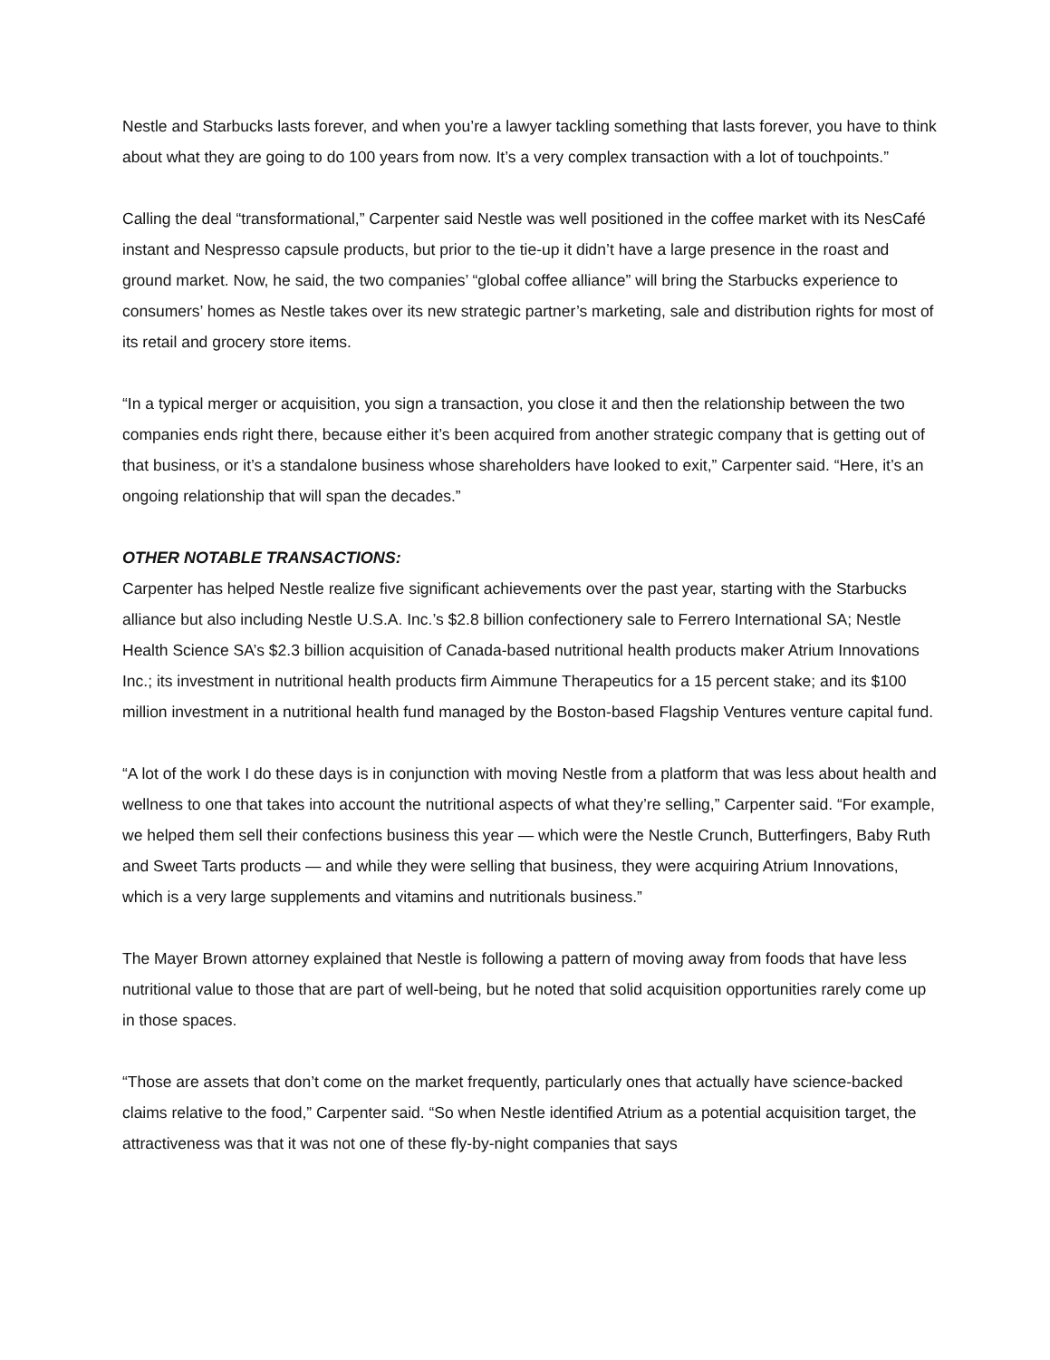Nestle and Starbucks lasts forever, and when you’re a lawyer tackling something that lasts forever, you have to think about what they are going to do 100 years from now. It’s a very complex transaction with a lot of touchpoints.”
Calling the deal “transformational,” Carpenter said Nestle was well positioned in the coffee market with its NesCafé instant and Nespresso capsule products, but prior to the tie-up it didn’t have a large presence in the roast and ground market. Now, he said, the two companies’ “global coffee alliance” will bring the Starbucks experience to consumers’ homes as Nestle takes over its new strategic partner’s marketing, sale and distribution rights for most of its retail and grocery store items.
“In a typical merger or acquisition, you sign a transaction, you close it and then the relationship between the two companies ends right there, because either it’s been acquired from another strategic company that is getting out of that business, or it’s a standalone business whose shareholders have looked to exit,” Carpenter said. “Here, it’s an ongoing relationship that will span the decades.”
OTHER NOTABLE TRANSACTIONS:
Carpenter has helped Nestle realize five significant achievements over the past year, starting with the Starbucks alliance but also including Nestle U.S.A. Inc.’s $2.8 billion confectionery sale to Ferrero International SA; Nestle Health Science SA’s $2.3 billion acquisition of Canada-based nutritional health products maker Atrium Innovations Inc.; its investment in nutritional health products firm Aimmune Therapeutics for a 15 percent stake; and its $100 million investment in a nutritional health fund managed by the Boston-based Flagship Ventures venture capital fund.
“A lot of the work I do these days is in conjunction with moving Nestle from a platform that was less about health and wellness to one that takes into account the nutritional aspects of what they’re selling,” Carpenter said. “For example, we helped them sell their confections business this year — which were the Nestle Crunch, Butterfingers, Baby Ruth and Sweet Tarts products — and while they were selling that business, they were acquiring Atrium Innovations, which is a very large supplements and vitamins and nutritionals business.”
The Mayer Brown attorney explained that Nestle is following a pattern of moving away from foods that have less nutritional value to those that are part of well-being, but he noted that solid acquisition opportunities rarely come up in those spaces.
“Those are assets that don’t come on the market frequently, particularly ones that actually have science-backed claims relative to the food,” Carpenter said. “So when Nestle identified Atrium as a potential acquisition target, the attractiveness was that it was not one of these fly-by-night companies that says